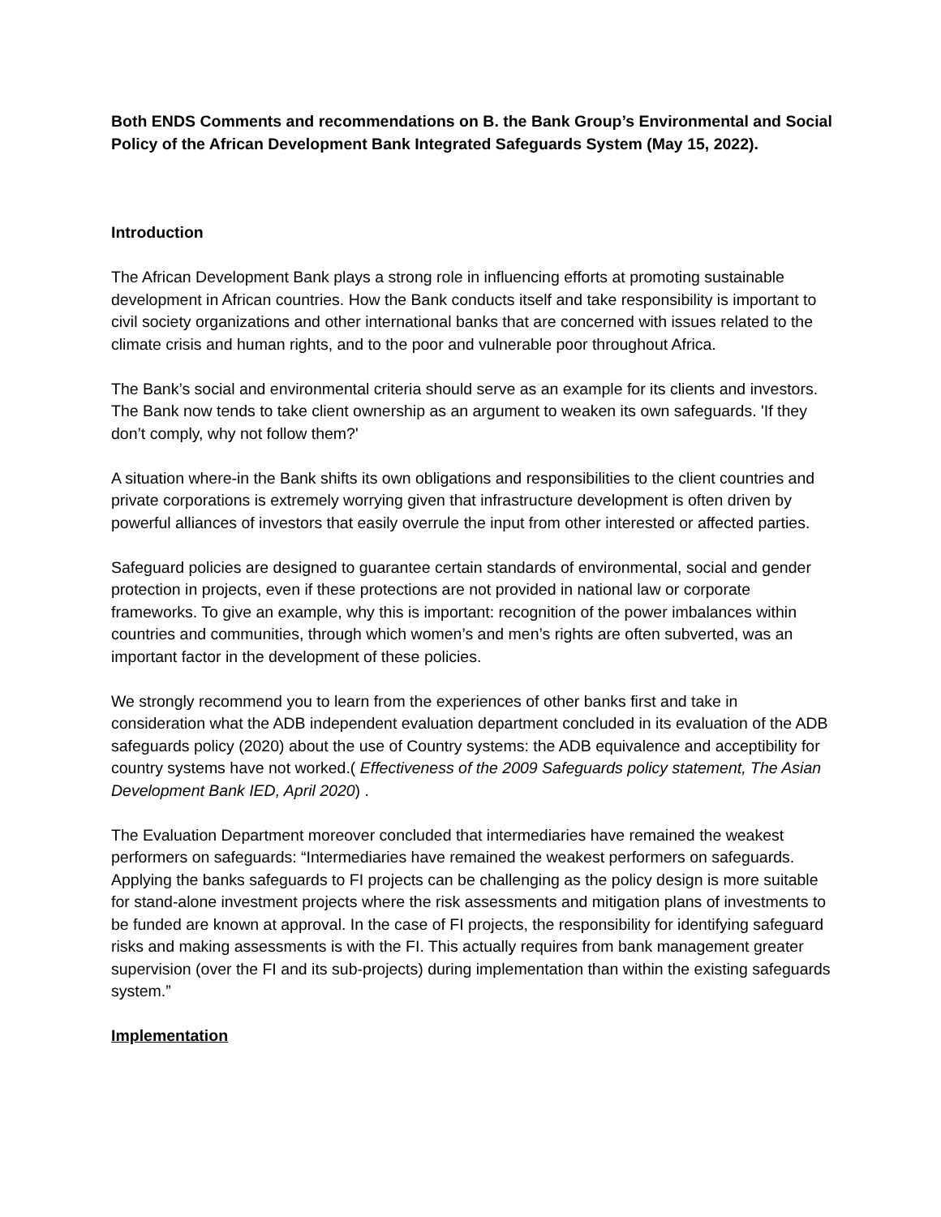Both ENDS Comments and recommendations on B. the Bank Group’s Environmental and Social Policy of the African Development Bank Integrated Safeguards System (May 15, 2022).
Introduction
The African Development Bank plays a strong role in influencing efforts at promoting sustainable development in African countries. How the Bank conducts itself and take responsibility is important to civil society organizations and other international banks that are concerned with issues related to the climate crisis and human rights, and to the poor and vulnerable poor throughout Africa.
The Bank’s social and environmental criteria should serve as an example for its clients and investors. The Bank now tends to take client ownership as an argument to weaken its own safeguards. 'If they don’t comply, why not follow them?'
A situation where-in the Bank shifts its own obligations and responsibilities to the client countries and private corporations is extremely worrying given that infrastructure development is often driven by powerful alliances of investors that easily overrule the input from other interested or affected parties.
Safeguard policies are designed to guarantee certain standards of environmental, social and gender protection in projects, even if these protections are not provided in national law or corporate frameworks. To give an example, why this is important: recognition of the power imbalances within countries and communities, through which women’s and men’s rights are often subverted, was an important factor in the development of these policies.
We strongly recommend you to learn from the experiences of other banks first and take in consideration what the ADB independent evaluation department concluded in its evaluation of the ADB safeguards policy (2020) about the use of Country systems: the ADB equivalence and acceptibility for country systems have not worked.( Effectiveness of the 2009 Safeguards policy statement, The Asian Development Bank IED, April 2020) .
The Evaluation Department moreover concluded that intermediaries have remained the weakest performers on safeguards: “Intermediaries have remained the weakest performers on safeguards. Applying the banks safeguards to FI projects can be challenging as the policy design is more suitable for stand-alone investment projects where the risk assessments and mitigation plans of investments to be funded are known at approval. In the case of FI projects, the responsibility for identifying safeguard risks and making assessments is with the FI. This actually requires from bank management greater supervision (over the FI and its sub-projects) during implementation than within the existing safeguards system.”
Implementation